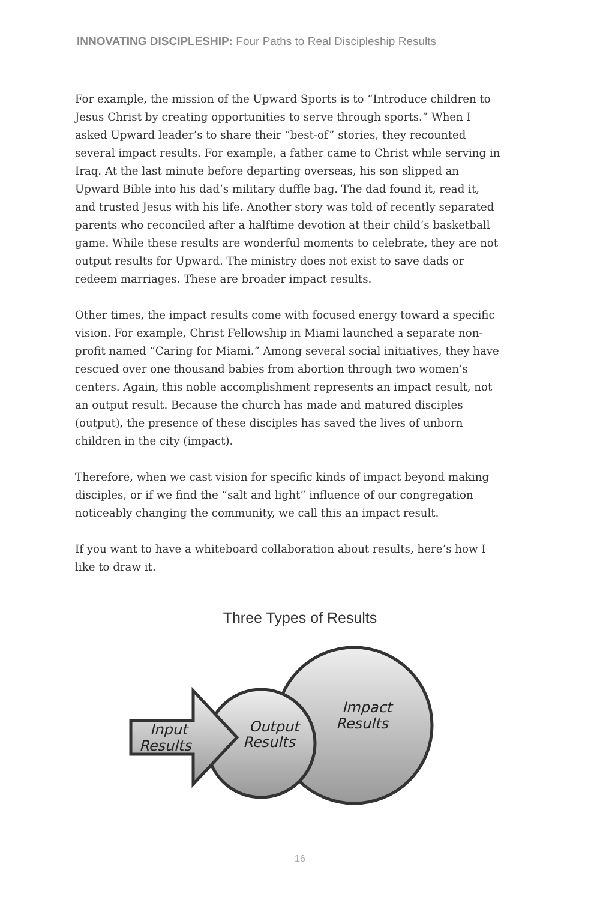INNOVATING DISCIPLESHIP: Four Paths to Real Discipleship Results
For example, the mission of the Upward Sports is to “Introduce children to Jesus Christ by creating opportunities to serve through sports.” When I asked Upward leader’s to share their “best-of” stories, they recounted several impact results. For example, a father came to Christ while serving in Iraq. At the last minute before departing overseas, his son slipped an Upward Bible into his dad’s military duffle bag. The dad found it, read it, and trusted Jesus with his life. Another story was told of recently separated parents who reconciled after a halftime devotion at their child’s basketball game. While these results are wonderful moments to celebrate, they are not output results for Upward. The ministry does not exist to save dads or redeem marriages. These are broader impact results.
Other times, the impact results come with focused energy toward a specific vision. For example, Christ Fellowship in Miami launched a separate non-profit named “Caring for Miami.” Among several social initiatives, they have rescued over one thousand babies from abortion through two women’s centers. Again, this noble accomplishment represents an impact result, not an output result. Because the church has made and matured disciples (output), the presence of these disciples has saved the lives of unborn children in the city (impact).
Therefore, when we cast vision for specific kinds of impact beyond making disciples, or if we find the “salt and light” influence of our congregation noticeably changing the community, we call this an impact result.
If you want to have a whiteboard collaboration about results, here’s how I like to draw it.
Three Types of Results
Input
Results
Output
Results
Impact
Results
16